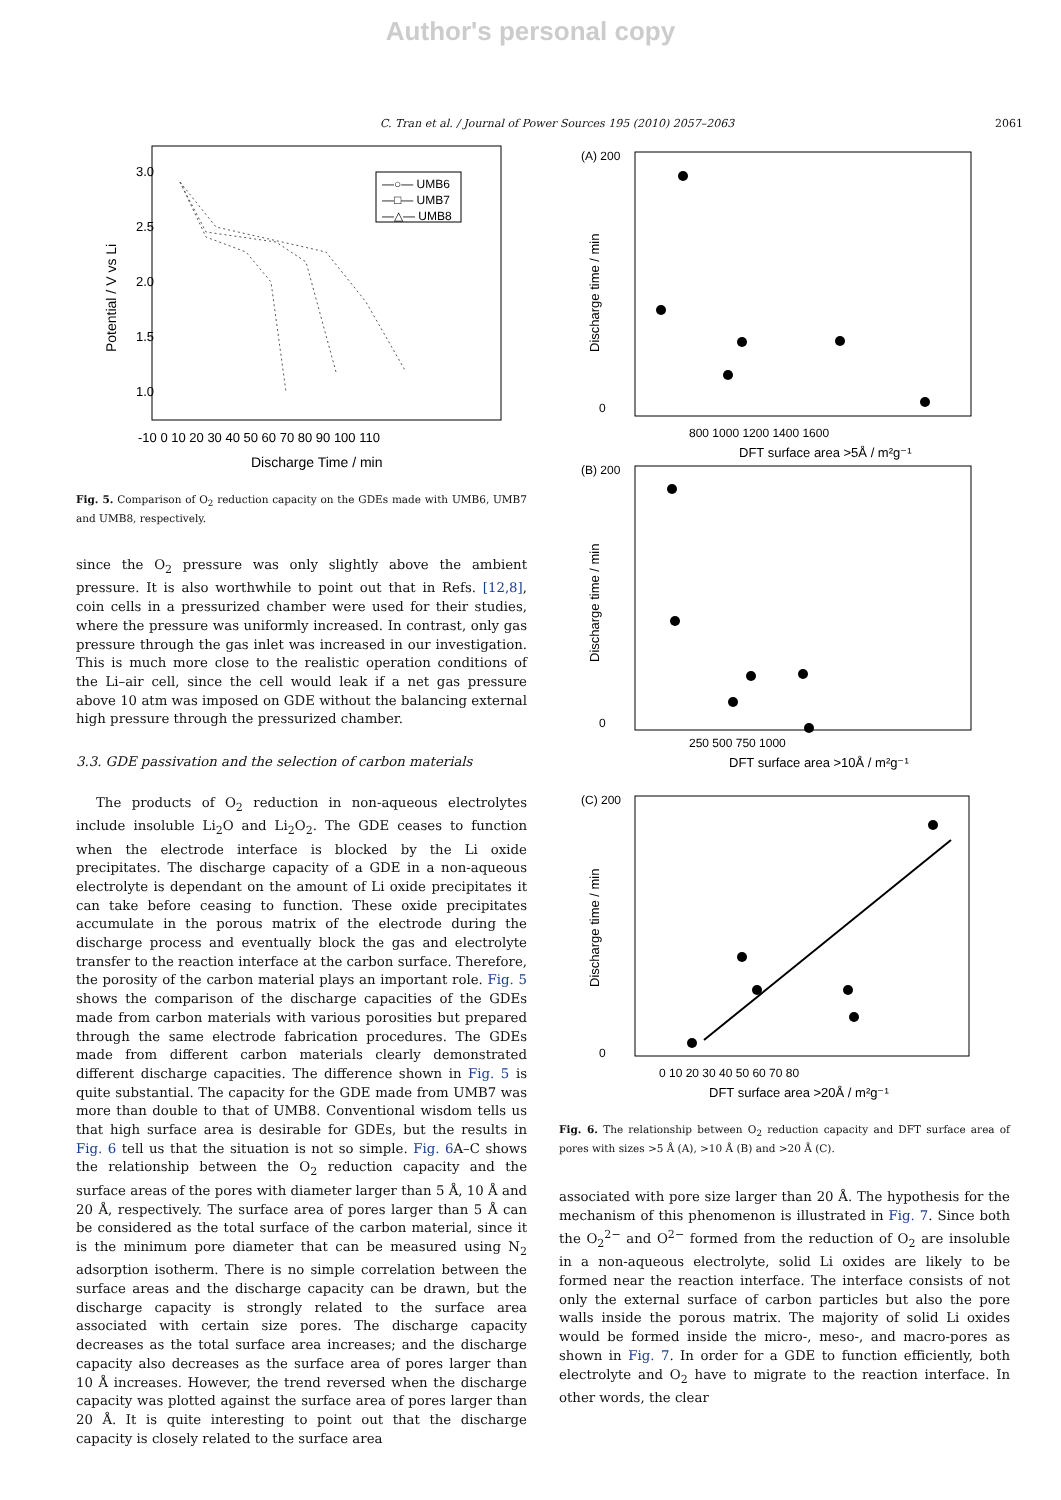Author's personal copy
C. Tran et al. / Journal of Power Sources 195 (2010) 2057–2063 2061
3.0
2.5
2.0
1.5
1.0
-10 0 10 20 30 40 50 60 70 80 90 100 110
Discharge Time / min
Potential / V vs Li
—○— UMB6
—□— UMB7
—△— UMB8
Fig. 5. Comparison of O<sub>2</sub> reduction capacity on the GDEs made with UMB6, UMB7 and UMB8, respectively.
since the O<sub>2</sub> pressure was only slightly above the ambient pressure. It is also worthwhile to point out that in Refs. [12,8], coin cells in a pressurized chamber were used for their studies, where the pressure was uniformly increased. In contrast, only gas pressure through the gas inlet was increased in our investigation. This is much more close to the realistic operation conditions of the Li–air cell, since the cell would leak if a net gas pressure above 10 atm was imposed on GDE without the balancing external high pressure through the pressurized chamber.
3.3. GDE passivation and the selection of carbon materials
The products of O<sub>2</sub> reduction in non-aqueous electrolytes include insoluble Li<sub>2</sub>O and Li<sub>2</sub>O<sub>2</sub>. The GDE ceases to function when the electrode interface is blocked by the Li oxide precipitates. The discharge capacity of a GDE in a non-aqueous electrolyte is dependant on the amount of Li oxide precipitates it can take before ceasing to function. These oxide precipitates accumulate in the porous matrix of the electrode during the discharge process and eventually block the gas and electrolyte transfer to the reaction interface at the carbon surface. Therefore, the porosity of the carbon material plays an important role. Fig. 5 shows the comparison of the discharge capacities of the GDEs made from carbon materials with various porosities but prepared through the same electrode fabrication procedures. The GDEs made from different carbon materials clearly demonstrated different discharge capacities. The difference shown in Fig. 5 is quite substantial. The capacity for the GDE made from UMB7 was more than double to that of UMB8. Conventional wisdom tells us that high surface area is desirable for GDEs, but the results in Fig. 6 tell us that the situation is not so simple. Fig. 6 A–C shows the relationship between the O<sub>2</sub> reduction capacity and the surface areas of the pores with diameter larger than 5 Å, 10 Å and 20 Å, respectively. The surface area of pores larger than 5 Å can be considered as the total surface of the carbon material, since it is the minimum pore diameter that can be measured using N<sub>2</sub> adsorption isotherm. There is no simple correlation between the surface areas and the discharge capacity can be drawn, but the discharge capacity is strongly related to the surface area associated with certain size pores. The discharge capacity decreases as the total surface area increases; and the discharge capacity also decreases as the surface area of pores larger than 10 Å increases. However, the trend reversed when the discharge capacity was plotted against the surface area of pores larger than 20 Å. It is quite interesting to point out that the discharge capacity is closely related to the surface area
(A) 200
0
800 1000 1200 1400 1600
DFT surface area >5Å / m²g⁻¹
Discharge time / min
(B) 200
0
250 500 750 1000
DFT surface area >10Å / m²g⁻¹
Discharge time / min
(C) 200
0
0 10 20 30 40 50 60 70 80
DFT surface area >20Å / m²g⁻¹
Discharge time / min
Fig. 6. The relationship between O<sub>2</sub> reduction capacity and DFT surface area of pores with sizes >5 Å (A), >10 Å (B) and >20 Å (C).
associated with pore size larger than 20 Å. The hypothesis for the mechanism of this phenomenon is illustrated in Fig. 7. Since both the O<sub>2</sub><sup>2−</sup> and O<sup>2−</sup> formed from the reduction of O<sub>2</sub> are insoluble in a non-aqueous electrolyte, solid Li oxides are likely to be formed near the reaction interface. The interface consists of not only the external surface of carbon particles but also the pore walls inside the porous matrix. The majority of solid Li oxides would be formed inside the micro-, meso-, and macro-pores as shown in Fig. 7. In order for a GDE to function efficiently, both electrolyte and O<sub>2</sub> have to migrate to the reaction interface. In other words, the clear